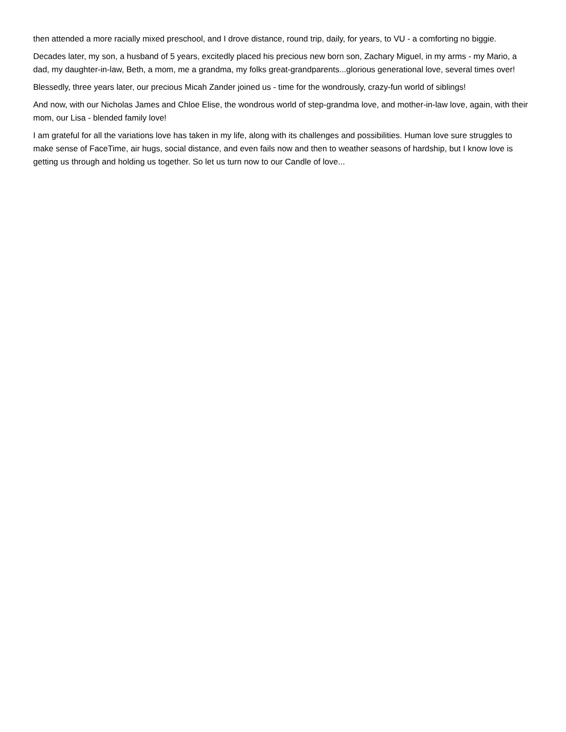then attended a more racially mixed preschool, and I drove distance, round trip, daily, for years, to VU - a comforting no biggie.
Decades later, my son, a husband of 5 years, excitedly placed his precious new born son, Zachary Miguel, in my arms - my Mario, a dad, my daughter-in-law, Beth, a mom, me a grandma, my folks great-grandparents...glorious generational love, several times over!
Blessedly, three years later, our precious Micah Zander joined us - time for the wondrously, crazy-fun world of siblings!
And now, with our Nicholas James and Chloe Elise, the wondrous world of step-grandma love, and mother-in-law love, again, with their mom, our Lisa - blended family love!
I am grateful for all the variations love has taken in my life, along with its challenges and possibilities. Human love sure struggles to make sense of FaceTime, air hugs, social distance, and even fails now and then to weather seasons of hardship, but I know love is getting us through and holding us together. So let us turn now to our Candle of love...